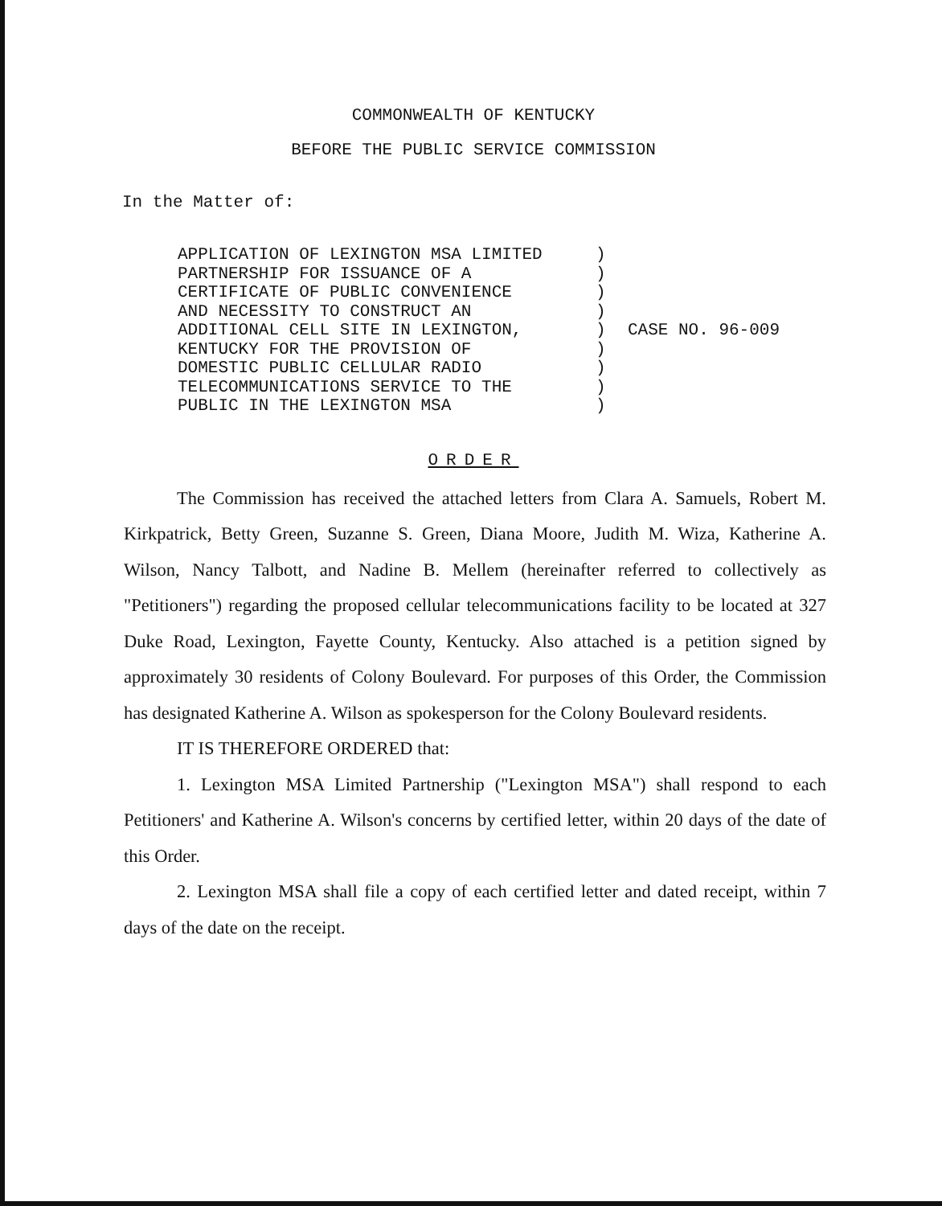COMMONWEALTH OF KENTUCKY
BEFORE THE PUBLIC SERVICE COMMISSION
In the Matter of:
APPLICATION OF LEXINGTON MSA LIMITED
PARTNERSHIP FOR ISSUANCE OF A
CERTIFICATE OF PUBLIC CONVENIENCE
AND NECESSITY TO CONSTRUCT AN
ADDITIONAL CELL SITE IN LEXINGTON,
KENTUCKY FOR THE PROVISION OF
DOMESTIC PUBLIC CELLULAR RADIO
TELECOMMUNICATIONS SERVICE TO THE
PUBLIC IN THE LEXINGTON MSA
)
)
)
)
)
)
)
)
)
CASE NO. 96-009
ORDER
The Commission has received the attached letters from Clara A. Samuels, Robert M. Kirkpatrick, Betty Green, Suzanne S. Green, Diana Moore, Judith M. Wiza, Katherine A. Wilson, Nancy Talbott, and Nadine B. Mellem (hereinafter referred to collectively as "Petitioners") regarding the proposed cellular telecommunications facility to be located at 327 Duke Road, Lexington, Fayette County, Kentucky. Also attached is a petition signed by approximately 30 residents of Colony Boulevard. For purposes of this Order, the Commission has designated Katherine A. Wilson as spokesperson for the Colony Boulevard residents.
IT IS THEREFORE ORDERED that:
1. Lexington MSA Limited Partnership ("Lexington MSA") shall respond to each Petitioners' and Katherine A. Wilson's concerns by certified letter, within 20 days of the date of this Order.
2. Lexington MSA shall file a copy of each certified letter and dated receipt, within 7 days of the date on the receipt.